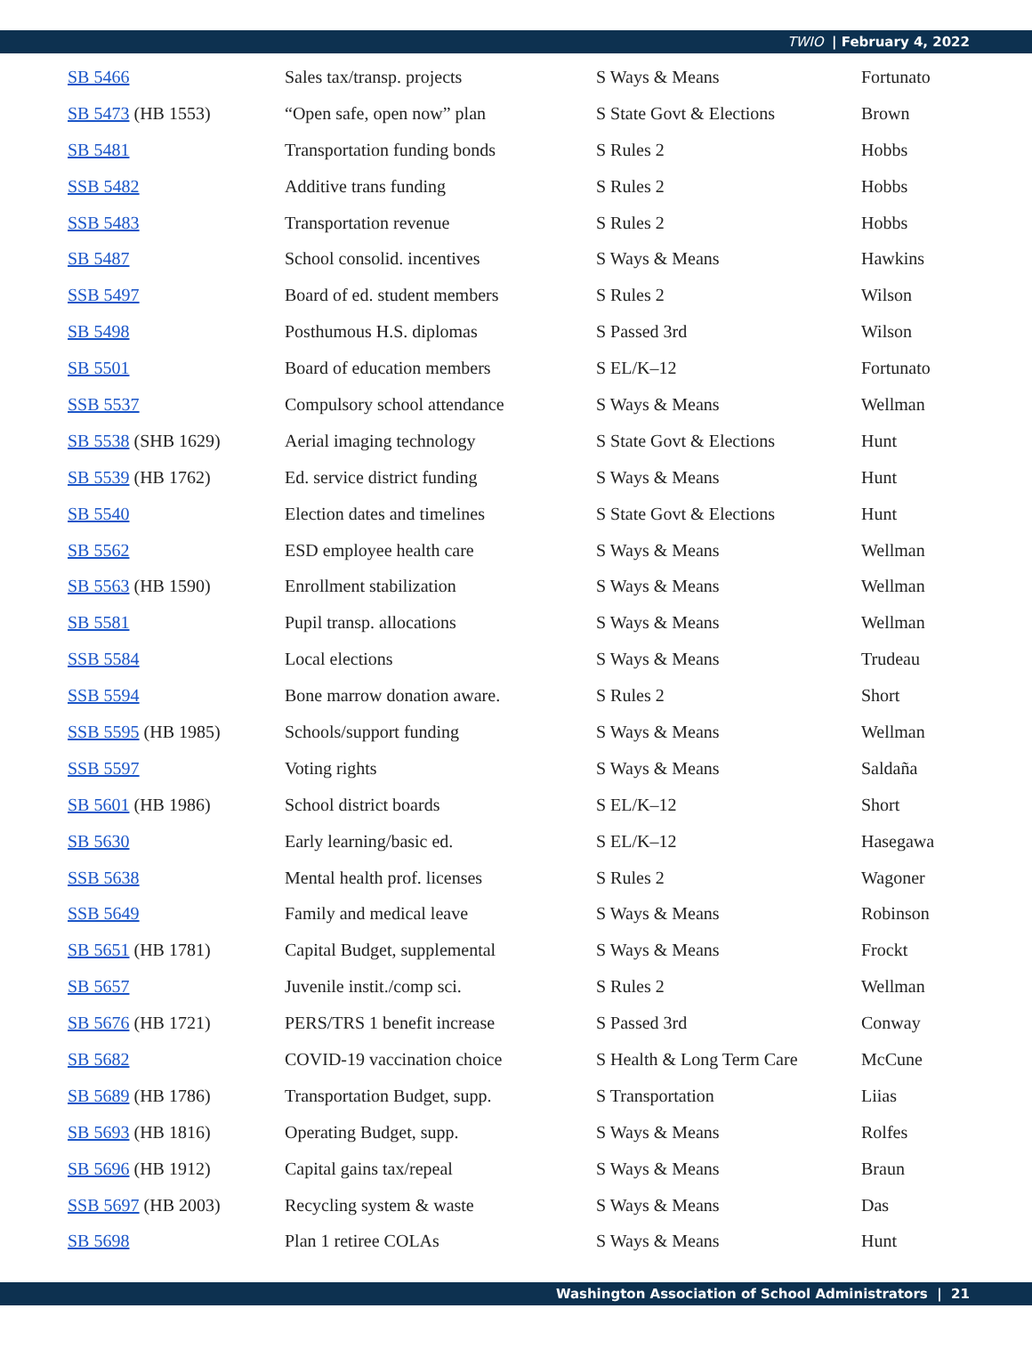TWIO | February 4, 2022
| SB 5466 | Sales tax/transp. projects | S Ways & Means | Fortunato |
| SB 5473 (HB 1553) | “Open safe, open now” plan | S State Govt & Elections | Brown |
| SB 5481 | Transportation funding bonds | S Rules 2 | Hobbs |
| SSB 5482 | Additive trans funding | S Rules 2 | Hobbs |
| SSB 5483 | Transportation revenue | S Rules 2 | Hobbs |
| SB 5487 | School consolid. incentives | S Ways & Means | Hawkins |
| SSB 5497 | Board of ed. student members | S Rules 2 | Wilson |
| SB 5498 | Posthumous H.S. diplomas | S Passed 3rd | Wilson |
| SB 5501 | Board of education members | S EL/K–12 | Fortunato |
| SSB 5537 | Compulsory school attendance | S Ways & Means | Wellman |
| SB 5538 (SHB 1629) | Aerial imaging technology | S State Govt & Elections | Hunt |
| SB 5539 (HB 1762) | Ed. service district funding | S Ways & Means | Hunt |
| SB 5540 | Election dates and timelines | S State Govt & Elections | Hunt |
| SB 5562 | ESD employee health care | S Ways & Means | Wellman |
| SB 5563 (HB 1590) | Enrollment stabilization | S Ways & Means | Wellman |
| SB 5581 | Pupil transp. allocations | S Ways & Means | Wellman |
| SSB 5584 | Local elections | S Ways & Means | Trudeau |
| SSB 5594 | Bone marrow donation aware. | S Rules 2 | Short |
| SSB 5595 (HB 1985) | Schools/support funding | S Ways & Means | Wellman |
| SSB 5597 | Voting rights | S Ways & Means | Saldaña |
| SB 5601 (HB 1986) | School district boards | S EL/K–12 | Short |
| SB 5630 | Early learning/basic ed. | S EL/K–12 | Hasegawa |
| SSB 5638 | Mental health prof. licenses | S Rules 2 | Wagoner |
| SSB 5649 | Family and medical leave | S Ways & Means | Robinson |
| SB 5651 (HB 1781) | Capital Budget, supplemental | S Ways & Means | Frockt |
| SB 5657 | Juvenile instit./comp sci. | S Rules 2 | Wellman |
| SB 5676 (HB 1721) | PERS/TRS 1 benefit increase | S Passed 3rd | Conway |
| SB 5682 | COVID-19 vaccination choice | S Health & Long Term Care | McCune |
| SB 5689 (HB 1786) | Transportation Budget, supp. | S Transportation | Liias |
| SB 5693 (HB 1816) | Operating Budget, supp. | S Ways & Means | Rolfes |
| SB 5696 (HB 1912) | Capital gains tax/repeal | S Ways & Means | Braun |
| SSB 5697 (HB 2003) | Recycling system & waste | S Ways & Means | Das |
| SB 5698 | Plan 1 retiree COLAs | S Ways & Means | Hunt |
Washington Association of School Administrators | 21